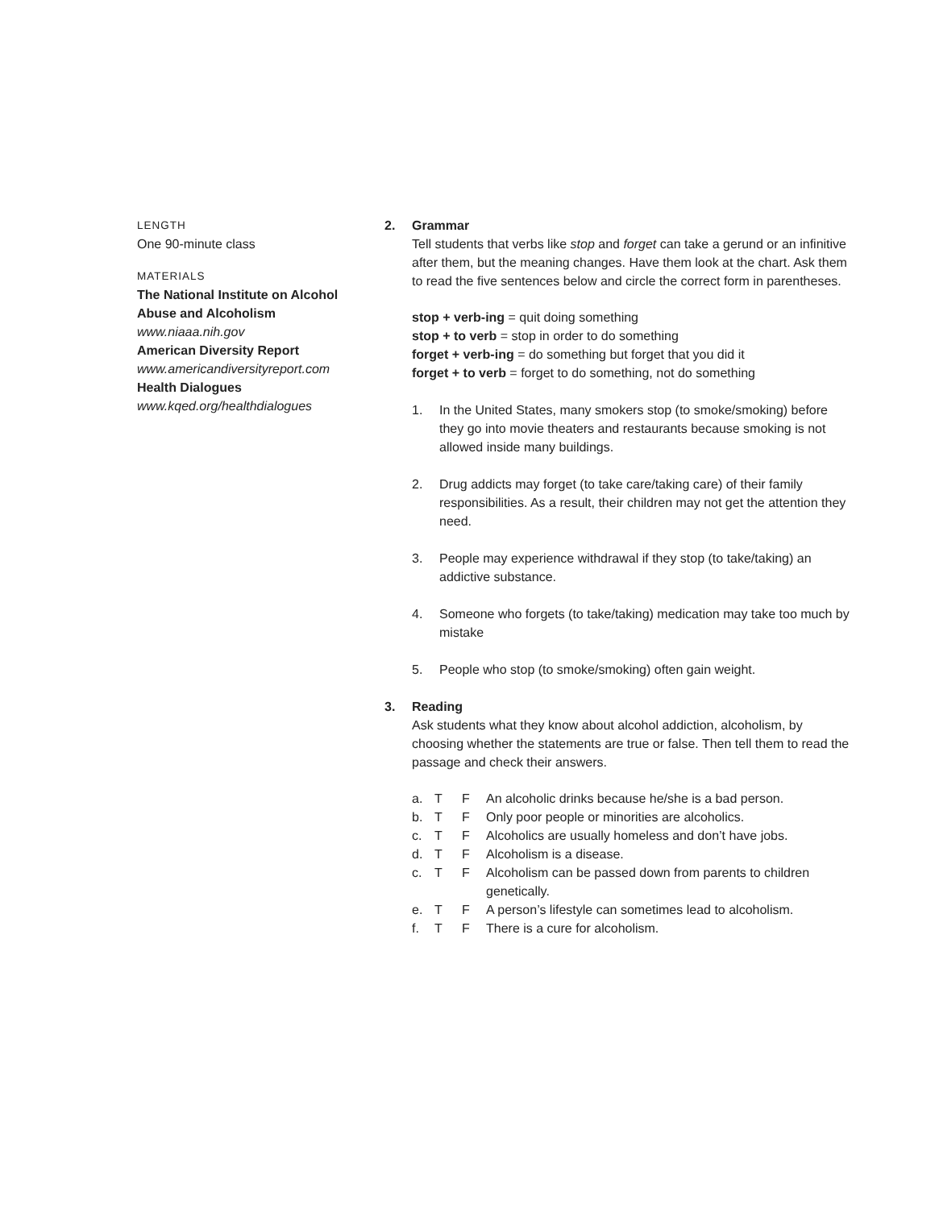LENGTH
One 90-minute class
MATERIALS
The National Institute on Alcohol Abuse and Alcoholism
www.niaaa.nih.gov
American Diversity Report
www.americandiversityreport.com
Health Dialogues
www.kqed.org/healthdialogues
2. Grammar
Tell students that verbs like stop and forget can take a gerund or an infinitive after them, but the meaning changes. Have them look at the chart. Ask them to read the five sentences below and circle the correct form in parentheses.
stop + verb-ing = quit doing something
stop + to verb = stop in order to do something
forget + verb-ing = do something but forget that you did it
forget + to verb = forget to do something, not do something
1. In the United States, many smokers stop (to smoke/smoking) before they go into movie theaters and restaurants because smoking is not allowed inside many buildings.
2. Drug addicts may forget (to take care/taking care) of their family responsibilities. As a result, their children may not get the attention they need.
3. People may experience withdrawal if they stop (to take/taking) an addictive substance.
4. Someone who forgets (to take/taking) medication may take too much by mistake
5. People who stop (to smoke/smoking) often gain weight.
3. Reading
Ask students what they know about alcohol addiction, alcoholism, by choosing whether the statements are true or false. Then tell them to read the passage and check their answers.
a. T F An alcoholic drinks because he/she is a bad person. b. T F Only poor people or minorities are alcoholics. c. T F Alcoholics are usually homeless and don’t have jobs. d. T F Alcoholism is a disease. c. T F Alcoholism can be passed down from parents to children genetically. e. T F A person’s lifestyle can sometimes lead to alcoholism. f. T F There is a cure for alcoholism.